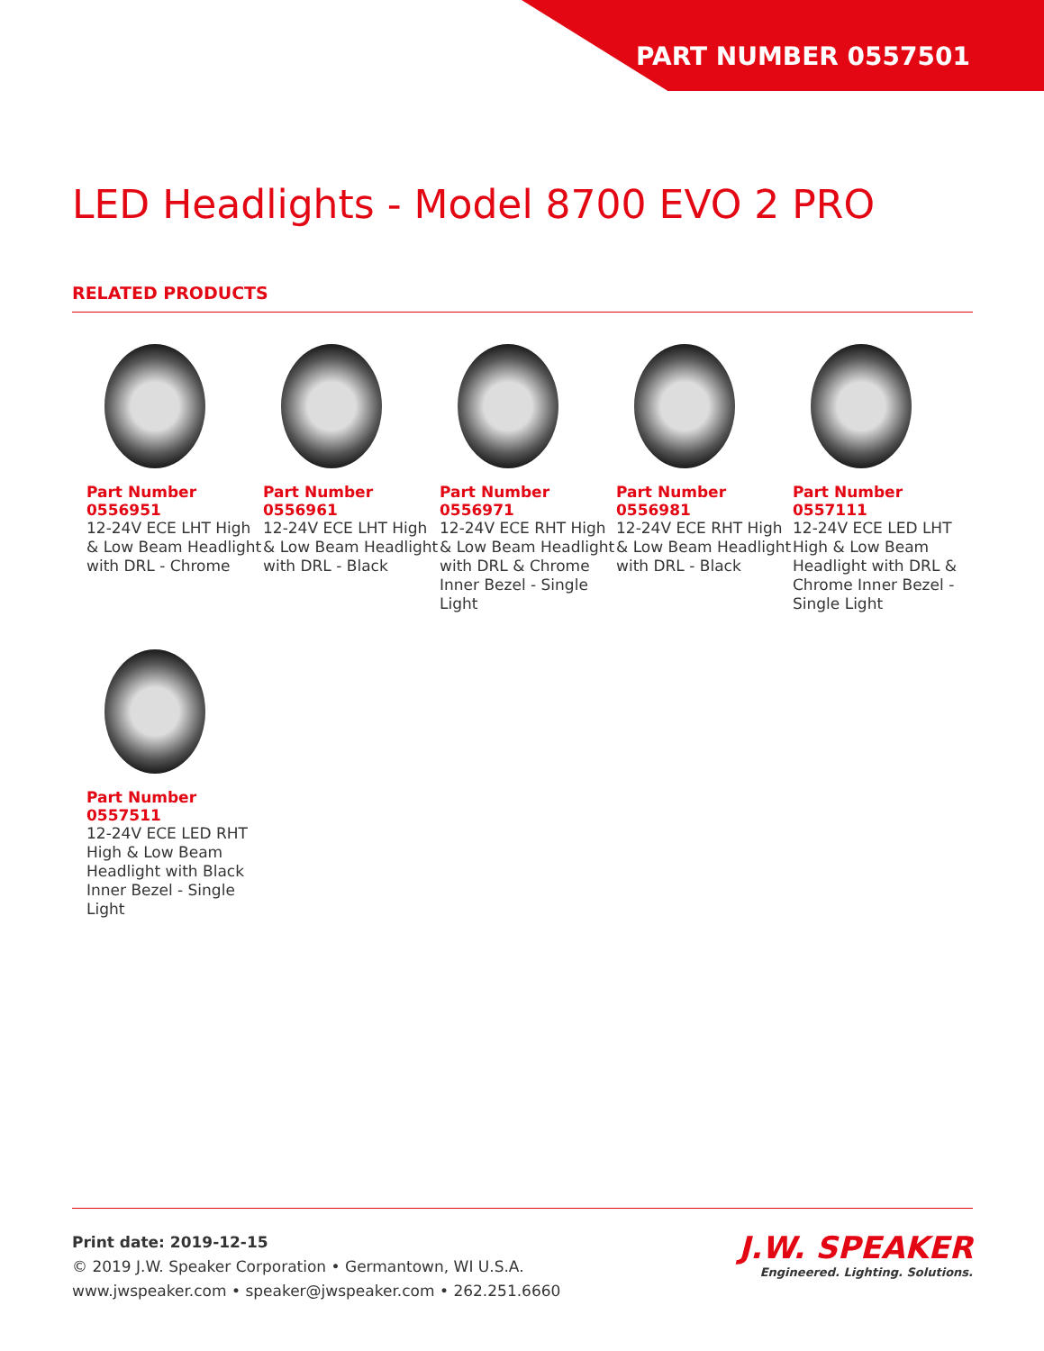PART NUMBER 0557501
LED Headlights - Model 8700 EVO 2 PRO
RELATED PRODUCTS
Part Number
0556951
12-24V ECE LHT High & Low Beam Headlight with DRL - Chrome
Part Number
0556961
12-24V ECE LHT High & Low Beam Headlight with DRL - Black
Part Number
0556971
12-24V ECE RHT High & Low Beam Headlight with DRL & Chrome Inner Bezel - Single Light
Part Number
0556981
12-24V ECE RHT High & Low Beam Headlight with DRL - Black
Part Number
0557111
12-24V ECE LED LHT High & Low Beam Headlight with DRL & Chrome Inner Bezel - Single Light
Part Number
0557511
12-24V ECE LED RHT High & Low Beam Headlight with Black Inner Bezel - Single Light
Print date: 2019-12-15
© 2019 J.W. Speaker Corporation • Germantown, WI U.S.A.
www.jwspeaker.com • speaker@jwspeaker.com • 262.251.6660
J.W. SPEAKER
Engineered. Lighting. Solutions.